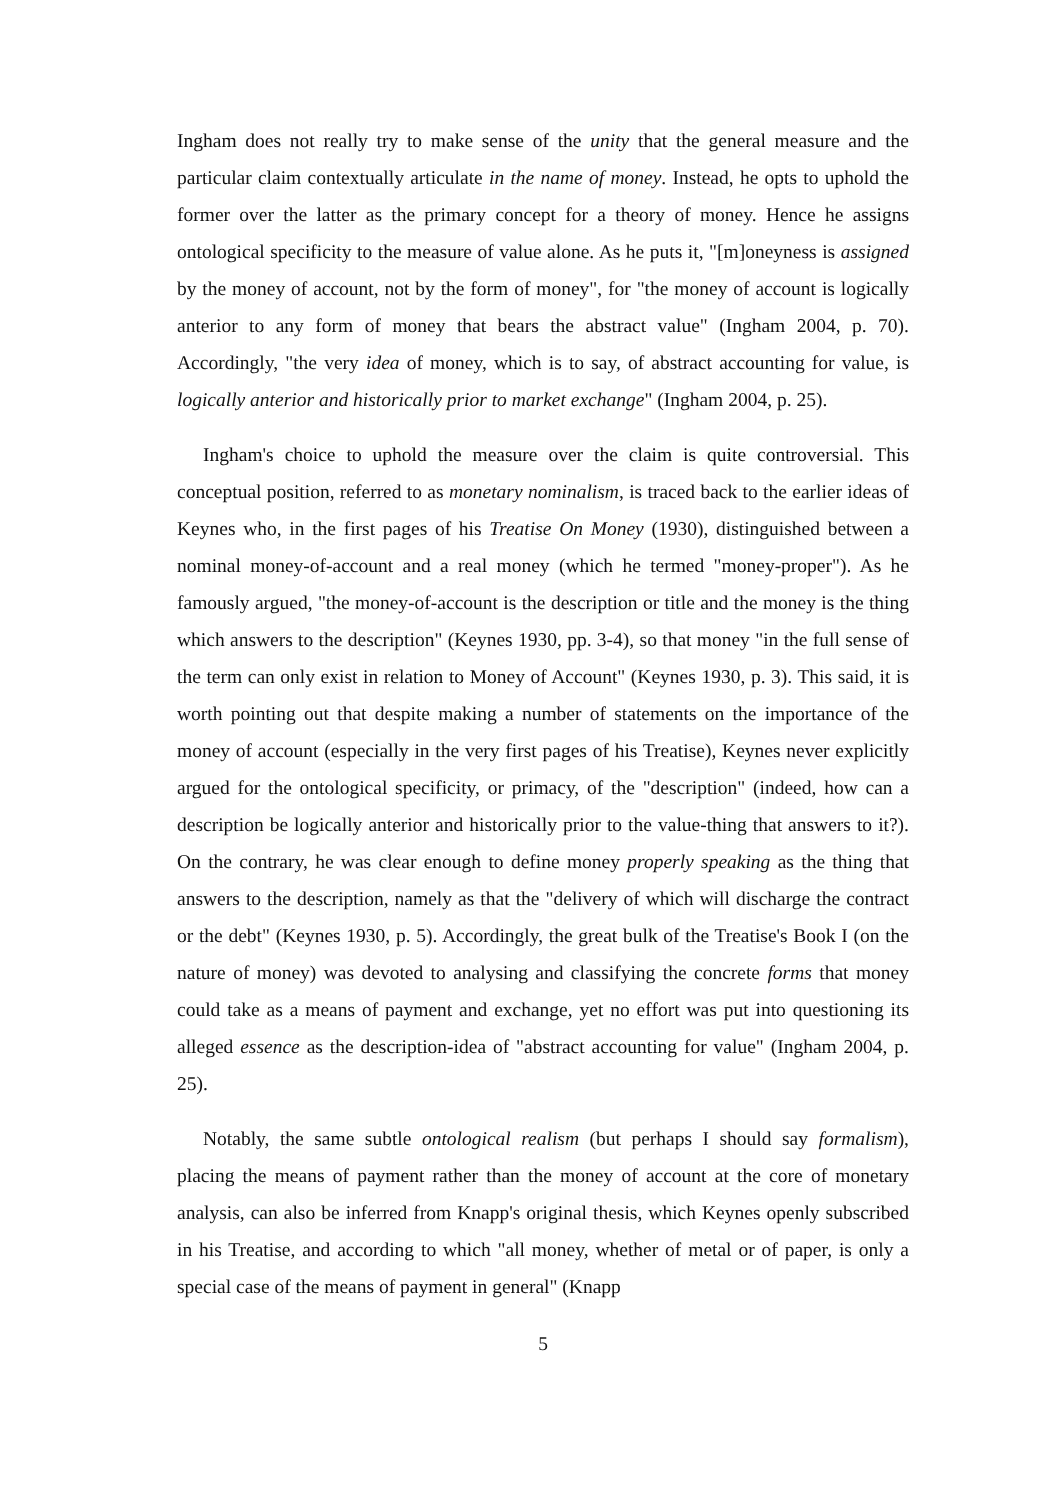Ingham does not really try to make sense of the unity that the general measure and the particular claim contextually articulate in the name of money. Instead, he opts to uphold the former over the latter as the primary concept for a theory of money. Hence he assigns ontological specificity to the measure of value alone. As he puts it, "[m]oneyness is assigned by the money of account, not by the form of money", for "the money of account is logically anterior to any form of money that bears the abstract value" (Ingham 2004, p. 70). Accordingly, "the very idea of money, which is to say, of abstract accounting for value, is logically anterior and historically prior to market exchange" (Ingham 2004, p. 25).
Ingham's choice to uphold the measure over the claim is quite controversial. This conceptual position, referred to as monetary nominalism, is traced back to the earlier ideas of Keynes who, in the first pages of his Treatise On Money (1930), distinguished between a nominal money-of-account and a real money (which he termed "money-proper"). As he famously argued, "the money-of-account is the description or title and the money is the thing which answers to the description" (Keynes 1930, pp. 3-4), so that money "in the full sense of the term can only exist in relation to Money of Account" (Keynes 1930, p. 3). This said, it is worth pointing out that despite making a number of statements on the importance of the money of account (especially in the very first pages of his Treatise), Keynes never explicitly argued for the ontological specificity, or primacy, of the "description" (indeed, how can a description be logically anterior and historically prior to the value-thing that answers to it?). On the contrary, he was clear enough to define money properly speaking as the thing that answers to the description, namely as that the "delivery of which will discharge the contract or the debt" (Keynes 1930, p. 5). Accordingly, the great bulk of the Treatise's Book I (on the nature of money) was devoted to analysing and classifying the concrete forms that money could take as a means of payment and exchange, yet no effort was put into questioning its alleged essence as the description-idea of "abstract accounting for value" (Ingham 2004, p. 25).
Notably, the same subtle ontological realism (but perhaps I should say formalism), placing the means of payment rather than the money of account at the core of monetary analysis, can also be inferred from Knapp's original thesis, which Keynes openly subscribed in his Treatise, and according to which "all money, whether of metal or of paper, is only a special case of the means of payment in general" (Knapp
5